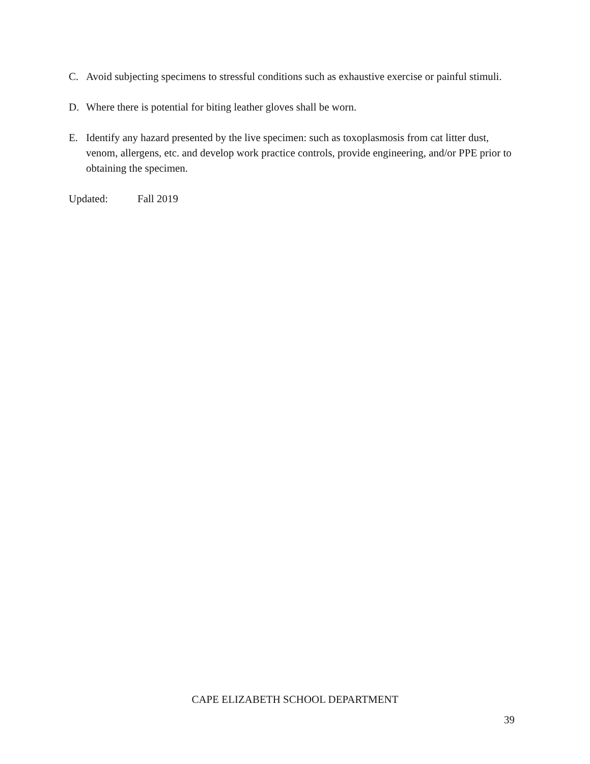C. Avoid subjecting specimens to stressful conditions such as exhaustive exercise or painful stimuli.
D. Where there is potential for biting leather gloves shall be worn.
E. Identify any hazard presented by the live specimen: such as toxoplasmosis from cat litter dust, venom, allergens, etc. and develop work practice controls, provide engineering, and/or PPE prior to obtaining the specimen.
Updated: Fall 2019
CAPE ELIZABETH SCHOOL DEPARTMENT
39